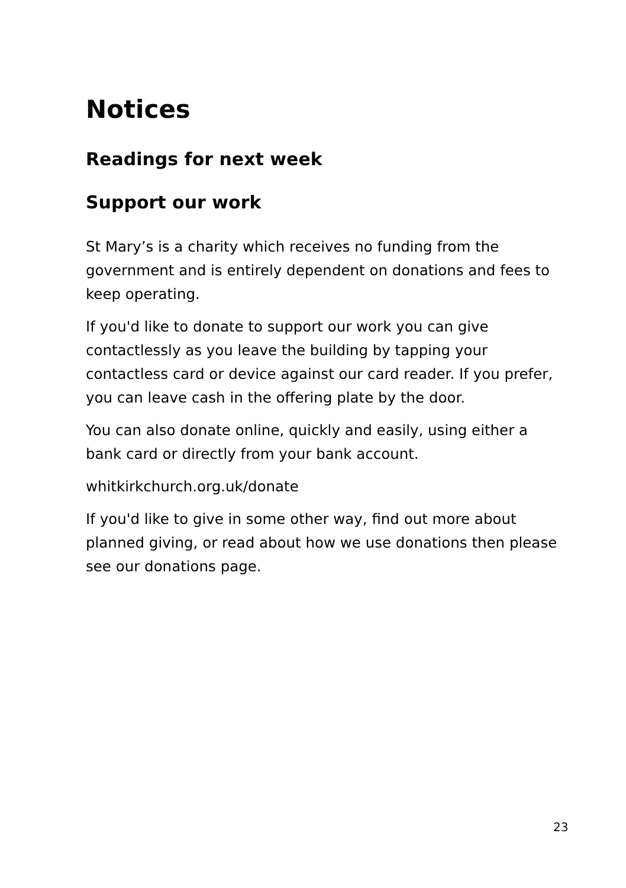Notices
Readings for next week
Support our work
St Mary’s is a charity which receives no funding from the government and is entirely dependent on donations and fees to keep operating.
If you'd like to donate to support our work you can give contactlessly as you leave the building by tapping your contactless card or device against our card reader. If you prefer, you can leave cash in the offering plate by the door.
You can also donate online, quickly and easily, using either a bank card or directly from your bank account.
whitkirkchurch.org.uk/donate
If you'd like to give in some other way, find out more about planned giving, or read about how we use donations then please see our donations page.
23